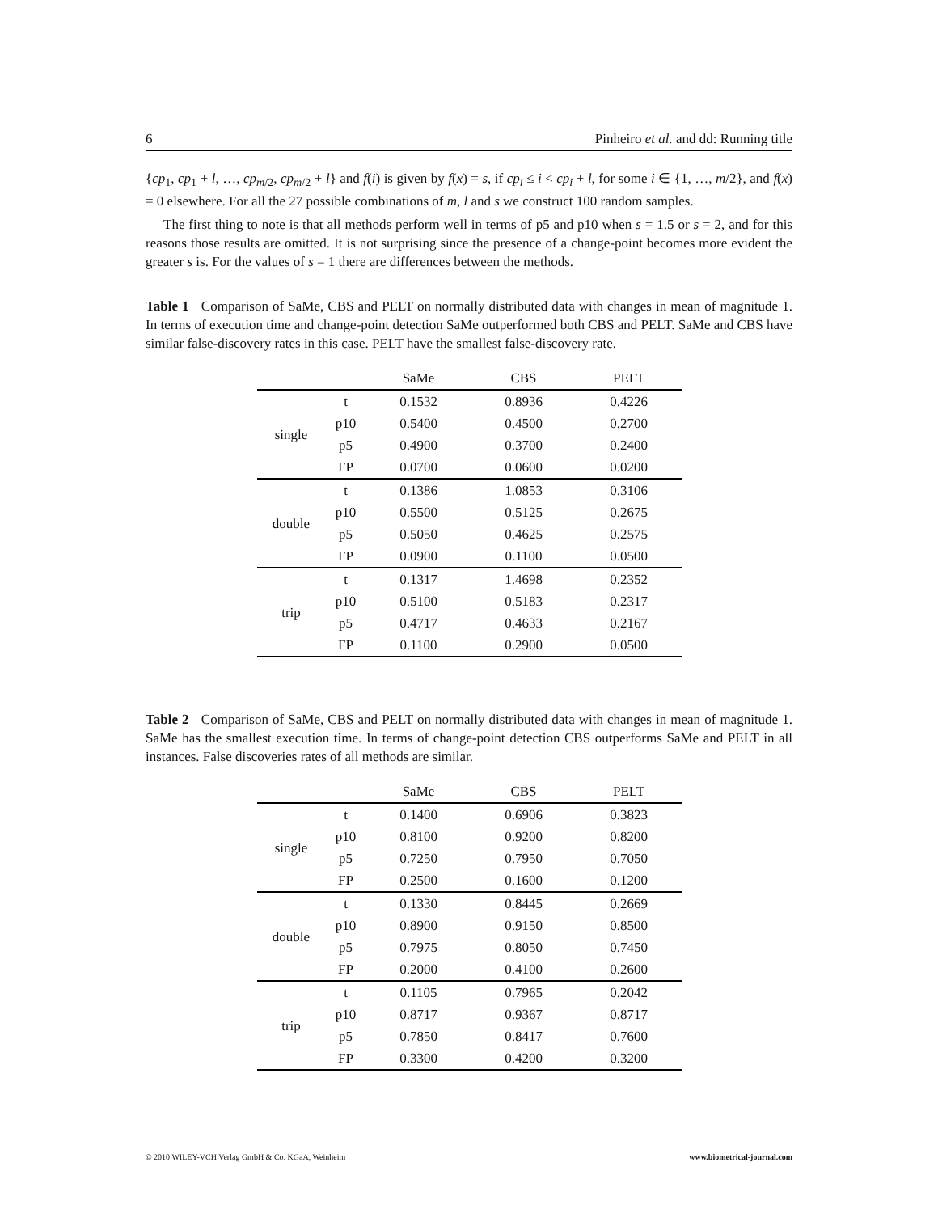6 Pinheiro et al. and dd: Running title
{cp<sub>1</sub>, cp<sub>1</sub> + l, …, cp<sub>m/2</sub>, cp<sub>m/2</sub> + l} and f(i) is given by f(x) = s, if cp<sub>i</sub> ≤ i < cp<sub>i</sub> + l, for some i ∈ {1, …, m/2}, and f(x) = 0 elsewhere. For all the 27 possible combinations of m, l and s we construct 100 random samples.
The first thing to note is that all methods perform well in terms of p5 and p10 when s = 1.5 or s = 2, and for this reasons those results are omitted. It is not surprising since the presence of a change-point becomes more evident the greater s is. For the values of s = 1 there are differences between the methods.
Table 1 Comparison of SaMe, CBS and PELT on normally distributed data with changes in mean of magnitude 1. In terms of execution time and change-point detection SaMe outperformed both CBS and PELT. SaMe and CBS have similar false-discovery rates in this case. PELT have the smallest false-discovery rate.
| | | SaMe | CBS | PELT |
| --- | --- | --- | --- | --- |
| single | t | 0.1532 | 0.8936 | 0.4226 |
| | p10 | 0.5400 | 0.4500 | 0.2700 |
| | p5 | 0.4900 | 0.3700 | 0.2400 |
| | FP | 0.0700 | 0.0600 | 0.0200 |
| double | t | 0.1386 | 1.0853 | 0.3106 |
| | p10 | 0.5500 | 0.5125 | 0.2675 |
| | p5 | 0.5050 | 0.4625 | 0.2575 |
| | FP | 0.0900 | 0.1100 | 0.0500 |
| trip | t | 0.1317 | 1.4698 | 0.2352 |
| | p10 | 0.5100 | 0.5183 | 0.2317 |
| | p5 | 0.4717 | 0.4633 | 0.2167 |
| | FP | 0.1100 | 0.2900 | 0.0500 |
Table 2 Comparison of SaMe, CBS and PELT on normally distributed data with changes in mean of magnitude 1. SaMe has the smallest execution time. In terms of change-point detection CBS outperforms SaMe and PELT in all instances. False discoveries rates of all methods are similar.
| | | SaMe | CBS | PELT |
| --- | --- | --- | --- | --- |
| single | t | 0.1400 | 0.6906 | 0.3823 |
| | p10 | 0.8100 | 0.9200 | 0.8200 |
| | p5 | 0.7250 | 0.7950 | 0.7050 |
| | FP | 0.2500 | 0.1600 | 0.1200 |
| double | t | 0.1330 | 0.8445 | 0.2669 |
| | p10 | 0.8900 | 0.9150 | 0.8500 |
| | p5 | 0.7975 | 0.8050 | 0.7450 |
| | FP | 0.2000 | 0.4100 | 0.2600 |
| trip | t | 0.1105 | 0.7965 | 0.2042 |
| | p10 | 0.8717 | 0.9367 | 0.8717 |
| | p5 | 0.7850 | 0.8417 | 0.7600 |
| | FP | 0.3300 | 0.4200 | 0.3200 |
© 2010 WILEY-VCH Verlag GmbH & Co. KGaA, Weinheim www.biometrical-journal.com